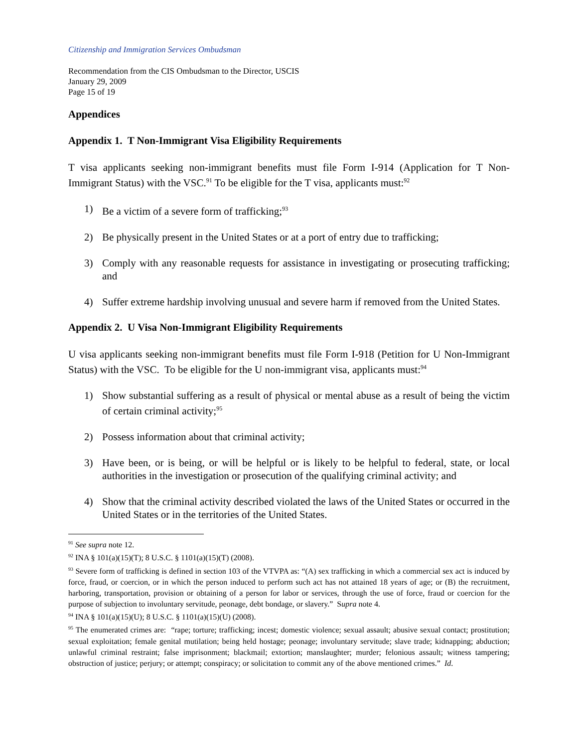Citizenship and Immigration Services Ombudsman
Recommendation from the CIS Ombudsman to the Director, USCIS
January 29, 2009
Page 15 of 19
Appendices
Appendix 1. T Non-Immigrant Visa Eligibility Requirements
T visa applicants seeking non-immigrant benefits must file Form I-914 (Application for T Non-Immigrant Status) with the VSC.<sup>91</sup> To be eligible for the T visa, applicants must:<sup>92</sup>
1) Be a victim of a severe form of trafficking;<sup>93</sup>
2) Be physically present in the United States or at a port of entry due to trafficking;
3) Comply with any reasonable requests for assistance in investigating or prosecuting trafficking; and
4) Suffer extreme hardship involving unusual and severe harm if removed from the United States.
Appendix 2. U Visa Non-Immigrant Eligibility Requirements
U visa applicants seeking non-immigrant benefits must file Form I-918 (Petition for U Non-Immigrant Status) with the VSC. To be eligible for the U non-immigrant visa, applicants must:<sup>94</sup>
1) Show substantial suffering as a result of physical or mental abuse as a result of being the victim of certain criminal activity;<sup>95</sup>
2) Possess information about that criminal activity;
3) Have been, or is being, or will be helpful or is likely to be helpful to federal, state, or local authorities in the investigation or prosecution of the qualifying criminal activity; and
4) Show that the criminal activity described violated the laws of the United States or occurred in the United States or in the territories of the United States.
<sup>91</sup> See supra note 12.
<sup>92</sup> INA § 101(a)(15)(T); 8 U.S.C. § 1101(a)(15)(T) (2008).
<sup>93</sup> Severe form of trafficking is defined in section 103 of the VTVPA as: “(A) sex trafficking in which a commercial sex act is induced by force, fraud, or coercion, or in which the person induced to perform such act has not attained 18 years of age; or (B) the recruitment, harboring, transportation, provision or obtaining of a person for labor or services, through the use of force, fraud or coercion for the purpose of subjection to involuntary servitude, peonage, debt bondage, or slavery.” Supra note 4.
<sup>94</sup> INA § 101(a)(15)(U); 8 U.S.C. § 1101(a)(15)(U) (2008).
<sup>95</sup> The enumerated crimes are: “rape; torture; trafficking; incest; domestic violence; sexual assault; abusive sexual contact; prostitution; sexual exploitation; female genital mutilation; being held hostage; peonage; involuntary servitude; slave trade; kidnapping; abduction; unlawful criminal restraint; false imprisonment; blackmail; extortion; manslaughter; murder; felonious assault; witness tampering; obstruction of justice; perjury; or attempt; conspiracy; or solicitation to commit any of the above mentioned crimes.” Id.